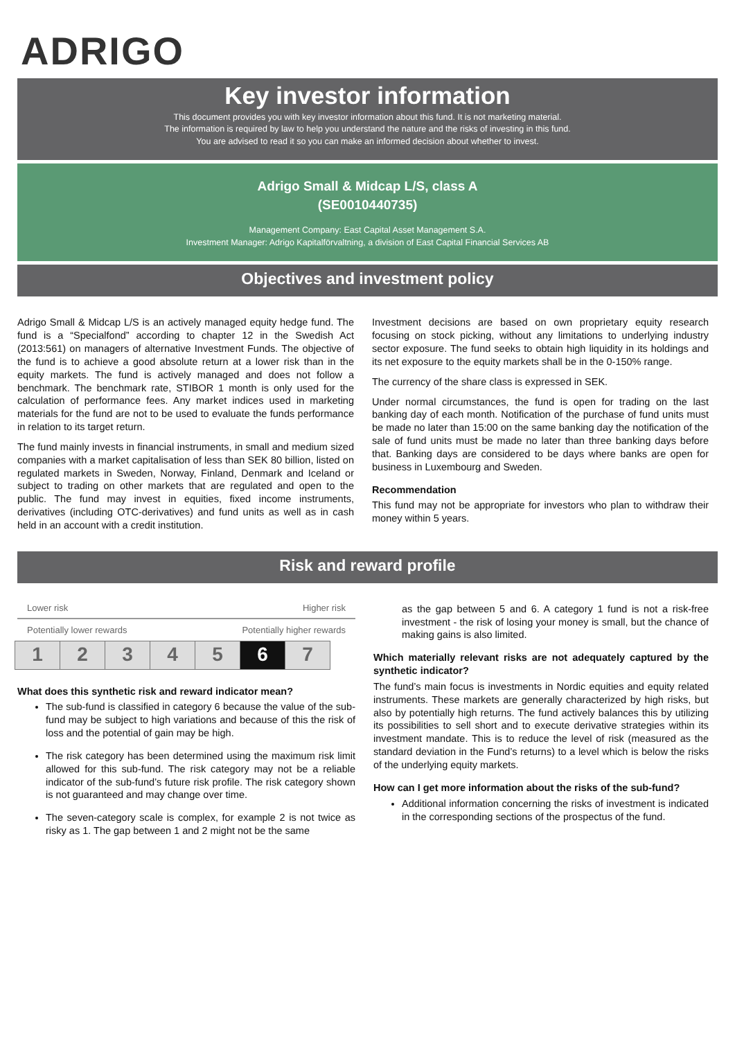ADRIGO
Key investor information
This document provides you with key investor information about this fund. It is not marketing material.
The information is required by law to help you understand the nature and the risks of investing in this fund.
You are advised to read it so you can make an informed decision about whether to invest.
Adrigo Small & Midcap L/S, class A
(SE0010440735)
Management Company: East Capital Asset Management S.A.
Investment Manager: Adrigo Kapitalförvaltning, a division of East Capital Financial Services AB
Objectives and investment policy
Adrigo Small & Midcap L/S is an actively managed equity hedge fund. The fund is a “Specialfond” according to chapter 12 in the Swedish Act (2013:561) on managers of alternative Investment Funds. The objective of the fund is to achieve a good absolute return at a lower risk than in the equity markets. The fund is actively managed and does not follow a benchmark. The benchmark rate, STIBOR 1 month is only used for the calculation of performance fees. Any market indices used in marketing materials for the fund are not to be used to evaluate the funds performance in relation to its target return.
The fund mainly invests in financial instruments, in small and medium sized companies with a market capitalisation of less than SEK 80 billion, listed on regulated markets in Sweden, Norway, Finland, Denmark and Iceland or subject to trading on other markets that are regulated and open to the public. The fund may invest in equities, fixed income instruments, derivatives (including OTC-derivatives) and fund units as well as in cash held in an account with a credit institution.
Investment decisions are based on own proprietary equity research focusing on stock picking, without any limitations to underlying industry sector exposure. The fund seeks to obtain high liquidity in its holdings and its net exposure to the equity markets shall be in the 0-150% range.
The currency of the share class is expressed in SEK.
Under normal circumstances, the fund is open for trading on the last banking day of each month. Notification of the purchase of fund units must be made no later than 15:00 on the same banking day the notification of the sale of fund units must be made no later than three banking days before that. Banking days are considered to be days where banks are open for business in Luxembourg and Sweden.
Recommendation
This fund may not be appropriate for investors who plan to withdraw their money within 5 years.
Risk and reward profile
Lower risk Higher risk
Potentially lower rewards Potentially higher rewards
| 1 | 2 | 3 | 4 | 5 | 6 | 7 |
What does this synthetic risk and reward indicator mean?
The sub-fund is classified in category 6 because the value of the sub-fund may be subject to high variations and because of this the risk of loss and the potential of gain may be high.
The risk category has been determined using the maximum risk limit allowed for this sub-fund. The risk category may not be a reliable indicator of the sub-fund’s future risk profile. The risk category shown is not guaranteed and may change over time.
The seven-category scale is complex, for example 2 is not twice as risky as 1. The gap between 1 and 2 might not be the same
as the gap between 5 and 6. A category 1 fund is not a risk-free investment - the risk of losing your money is small, but the chance of making gains is also limited.
Which materially relevant risks are not adequately captured by the synthetic indicator?
The fund’s main focus is investments in Nordic equities and equity related instruments. These markets are generally characterized by high risks, but also by potentially high returns. The fund actively balances this by utilizing its possibilities to sell short and to execute derivative strategies within its investment mandate. This is to reduce the level of risk (measured as the standard deviation in the Fund’s returns) to a level which is below the risks of the underlying equity markets.
How can I get more information about the risks of the sub-fund?
Additional information concerning the risks of investment is indicated in the corresponding sections of the prospectus of the fund.